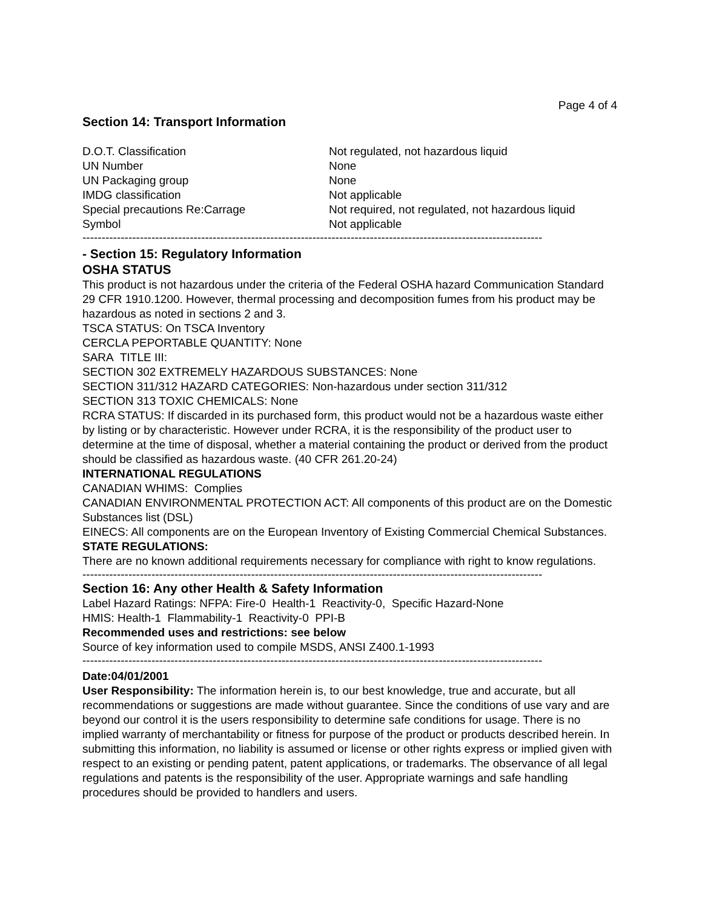Page 4 of 4
Section 14: Transport Information
| D.O.T. Classification | Not regulated, not hazardous liquid |
| UN Number | None |
| UN Packaging group | None |
| IMDG classification | Not applicable |
| Special precautions Re:Carrage | Not required, not regulated, not hazardous liquid |
| Symbol | Not applicable |
------------------------------------------------------------------------------------------------------------------------
- Section 15: Regulatory Information
OSHA STATUS
This product is not hazardous under the criteria of the Federal OSHA hazard Communication Standard 29 CFR 1910.1200. However, thermal processing and decomposition fumes from his product may be hazardous as noted in sections 2 and 3.
TSCA STATUS: On TSCA Inventory
CERCLA PEPORTABLE QUANTITY: None
SARA TITLE III:
SECTION 302 EXTREMELY HAZARDOUS SUBSTANCES: None
SECTION 311/312 HAZARD CATEGORIES: Non-hazardous under section 311/312
SECTION 313 TOXIC CHEMICALS: None
RCRA STATUS: If discarded in its purchased form, this product would not be a hazardous waste either by listing or by characteristic. However under RCRA, it is the responsibility of the product user to determine at the time of disposal, whether a material containing the product or derived from the product should be classified as hazardous waste. (40 CFR 261.20-24)
INTERNATIONAL REGULATIONS
CANADIAN WHIMS: Complies
CANADIAN ENVIRONMENTAL PROTECTION ACT: All components of this product are on the Domestic Substances list (DSL)
EINECS: All components are on the European Inventory of Existing Commercial Chemical Substances.
STATE REGULATIONS:
There are no known additional requirements necessary for compliance with right to know regulations.
------------------------------------------------------------------------------------------------------------------------
Section 16: Any other Health & Safety Information
Label Hazard Ratings: NFPA: Fire-0 Health-1 Reactivity-0, Specific Hazard-None
HMIS: Health-1 Flammability-1 Reactivity-0 PPI-B
Recommended uses and restrictions: see below
Source of key information used to compile MSDS, ANSI Z400.1-1993
------------------------------------------------------------------------------------------------------------------------
Date:04/01/2001
User Responsibility: The information herein is, to our best knowledge, true and accurate, but all recommendations or suggestions are made without guarantee. Since the conditions of use vary and are beyond our control it is the users responsibility to determine safe conditions for usage. There is no implied warranty of merchantability or fitness for purpose of the product or products described herein. In submitting this information, no liability is assumed or license or other rights express or implied given with respect to an existing or pending patent, patent applications, or trademarks. The observance of all legal regulations and patents is the responsibility of the user. Appropriate warnings and safe handling procedures should be provided to handlers and users.